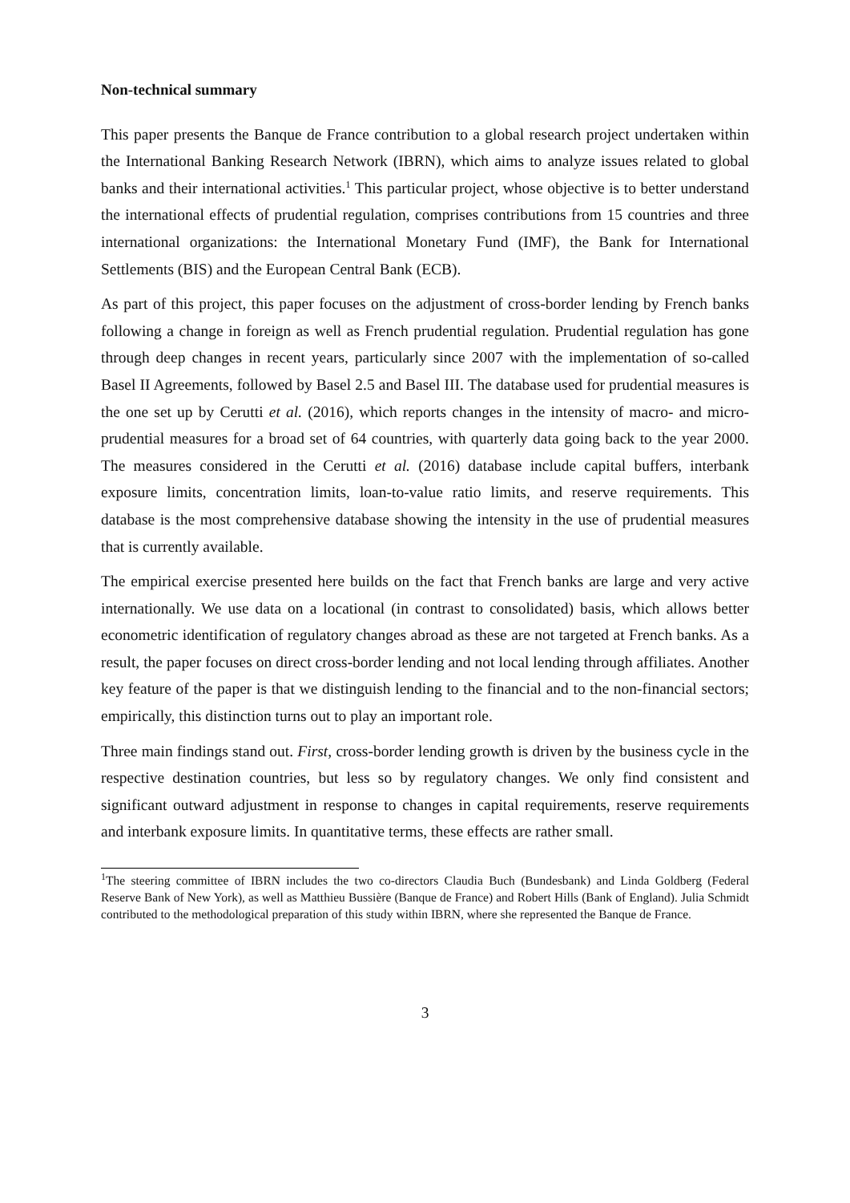Non-technical summary
This paper presents the Banque de France contribution to a global research project undertaken within the International Banking Research Network (IBRN), which aims to analyze issues related to global banks and their international activities.<sup>1</sup> This particular project, whose objective is to better understand the international effects of prudential regulation, comprises contributions from 15 countries and three international organizations: the International Monetary Fund (IMF), the Bank for International Settlements (BIS) and the European Central Bank (ECB).
As part of this project, this paper focuses on the adjustment of cross-border lending by French banks following a change in foreign as well as French prudential regulation. Prudential regulation has gone through deep changes in recent years, particularly since 2007 with the implementation of so-called Basel II Agreements, followed by Basel 2.5 and Basel III. The database used for prudential measures is the one set up by Cerutti et al. (2016), which reports changes in the intensity of macro- and micro-prudential measures for a broad set of 64 countries, with quarterly data going back to the year 2000. The measures considered in the Cerutti et al. (2016) database include capital buffers, interbank exposure limits, concentration limits, loan-to-value ratio limits, and reserve requirements. This database is the most comprehensive database showing the intensity in the use of prudential measures that is currently available.
The empirical exercise presented here builds on the fact that French banks are large and very active internationally. We use data on a locational (in contrast to consolidated) basis, which allows better econometric identification of regulatory changes abroad as these are not targeted at French banks. As a result, the paper focuses on direct cross-border lending and not local lending through affiliates. Another key feature of the paper is that we distinguish lending to the financial and to the non-financial sectors; empirically, this distinction turns out to play an important role.
Three main findings stand out. First, cross-border lending growth is driven by the business cycle in the respective destination countries, but less so by regulatory changes. We only find consistent and significant outward adjustment in response to changes in capital requirements, reserve requirements and interbank exposure limits. In quantitative terms, these effects are rather small.
<sup>1</sup> The steering committee of IBRN includes the two co-directors Claudia Buch (Bundesbank) and Linda Goldberg (Federal Reserve Bank of New York), as well as Matthieu Bussière (Banque de France) and Robert Hills (Bank of England). Julia Schmidt contributed to the methodological preparation of this study within IBRN, where she represented the Banque de France.
3